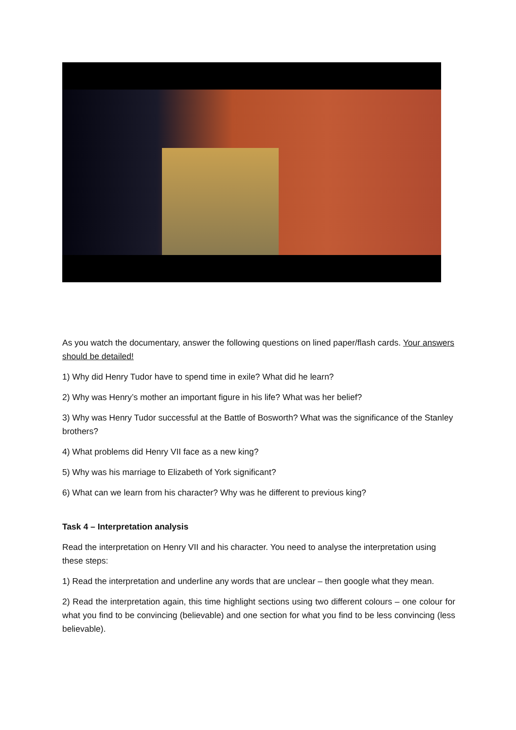As you watch the documentary, answer the following questions on lined paper/flash cards. Your answers should be detailed!
1) Why did Henry Tudor have to spend time in exile? What did he learn?
2) Why was Henry’s mother an important figure in his life? What was her belief?
3) Why was Henry Tudor successful at the Battle of Bosworth? What was the significance of the Stanley brothers?
4) What problems did Henry VII face as a new king?
5) Why was his marriage to Elizabeth of York significant?
6) What can we learn from his character? Why was he different to previous king?
Task 4 – Interpretation analysis
Read the interpretation on Henry VII and his character. You need to analyse the interpretation using these steps:
1) Read the interpretation and underline any words that are unclear – then google what they mean.
2) Read the interpretation again, this time highlight sections using two different colours – one colour for what you find to be convincing (believable) and one section for what you find to be less convincing (less believable).